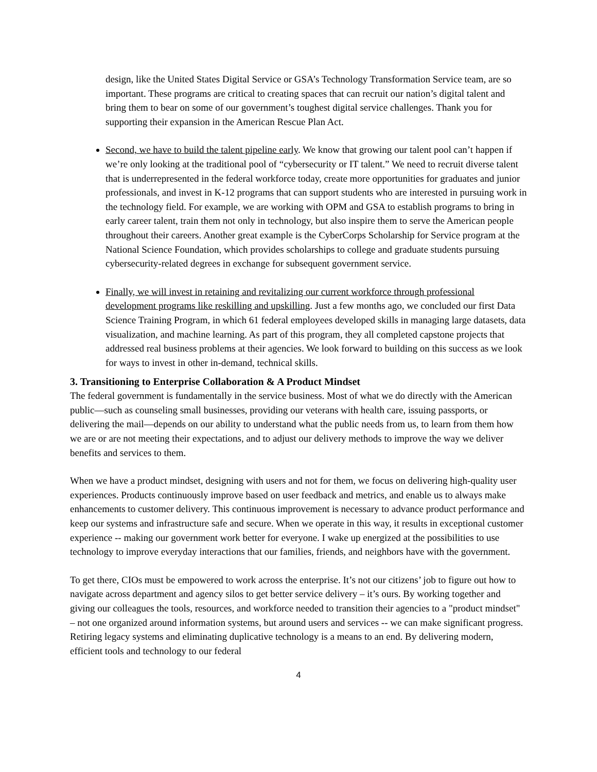design, like the United States Digital Service or GSA’s Technology Transformation Service team, are so important. These programs are critical to creating spaces that can recruit our nation’s digital talent and bring them to bear on some of our government’s toughest digital service challenges. Thank you for supporting their expansion in the American Rescue Plan Act.
Second, we have to build the talent pipeline early. We know that growing our talent pool can’t happen if we’re only looking at the traditional pool of “cybersecurity or IT talent.” We need to recruit diverse talent that is underrepresented in the federal workforce today, create more opportunities for graduates and junior professionals, and invest in K-12 programs that can support students who are interested in pursuing work in the technology field. For example, we are working with OPM and GSA to establish programs to bring in early career talent, train them not only in technology, but also inspire them to serve the American people throughout their careers. Another great example is the CyberCorps Scholarship for Service program at the National Science Foundation, which provides scholarships to college and graduate students pursuing cybersecurity-related degrees in exchange for subsequent government service.
Finally, we will invest in retaining and revitalizing our current workforce through professional development programs like reskilling and upskilling. Just a few months ago, we concluded our first Data Science Training Program, in which 61 federal employees developed skills in managing large datasets, data visualization, and machine learning. As part of this program, they all completed capstone projects that addressed real business problems at their agencies. We look forward to building on this success as we look for ways to invest in other in-demand, technical skills.
3. Transitioning to Enterprise Collaboration & A Product Mindset
The federal government is fundamentally in the service business. Most of what we do directly with the American public—such as counseling small businesses, providing our veterans with health care, issuing passports, or delivering the mail—depends on our ability to understand what the public needs from us, to learn from them how we are or are not meeting their expectations, and to adjust our delivery methods to improve the way we deliver benefits and services to them.
When we have a product mindset, designing with users and not for them, we focus on delivering high-quality user experiences. Products continuously improve based on user feedback and metrics, and enable us to always make enhancements to customer delivery. This continuous improvement is necessary to advance product performance and keep our systems and infrastructure safe and secure. When we operate in this way, it results in exceptional customer experience -- making our government work better for everyone. I wake up energized at the possibilities to use technology to improve everyday interactions that our families, friends, and neighbors have with the government.
To get there, CIOs must be empowered to work across the enterprise. It’s not our citizens’ job to figure out how to navigate across department and agency silos to get better service delivery – it’s ours. By working together and giving our colleagues the tools, resources, and workforce needed to transition their agencies to a "product mindset" – not one organized around information systems, but around users and services -- we can make significant progress. Retiring legacy systems and eliminating duplicative technology is a means to an end. By delivering modern, efficient tools and technology to our federal
4